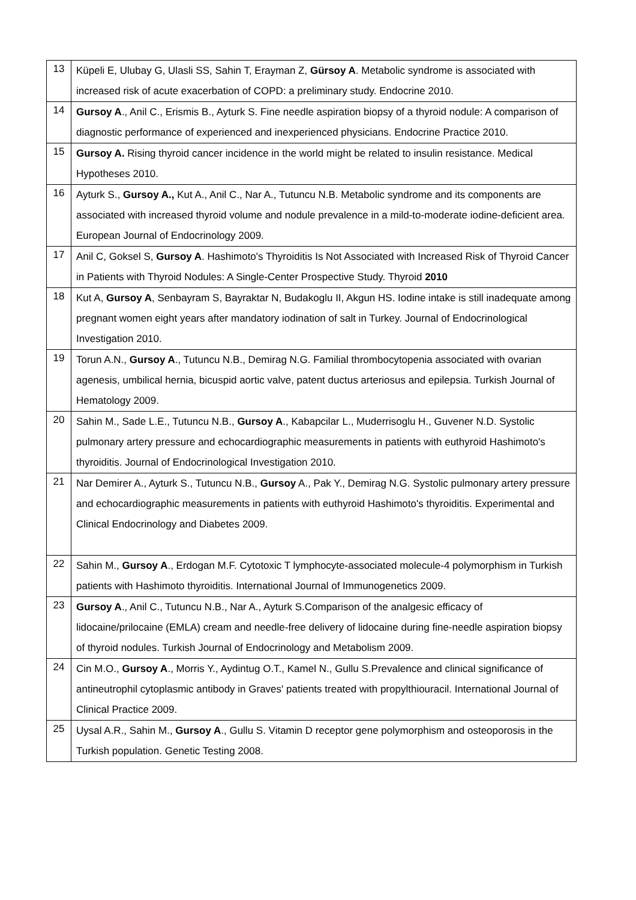| 13 | Küpeli E, Ulubay G, Ulasli SS, Sahin T, Erayman Z, Gürsoy A . Metabolic syndrome is associated with increased risk of acute exacerbation of COPD: a preliminary study. Endocrine 2010. |
| 14 | Gursoy A ., Anil C., Erismis B., Ayturk S. Fine needle aspiration biopsy of a thyroid nodule: A comparison of diagnostic performance of experienced and inexperienced physicians. Endocrine Practice 2010. |
| 15 | Gursoy A. Rising thyroid cancer incidence in the world might be related to insulin resistance. Medical Hypotheses 2010. |
| 16 | Ayturk S., Gursoy A., Kut A., Anil C., Nar A., Tutuncu N.B. Metabolic syndrome and its components are associated with increased thyroid volume and nodule prevalence in a mild-to-moderate iodine-deficient area. European Journal of Endocrinology 2009. |
| 17 | Anil C, Goksel S, Gursoy A . Hashimoto's Thyroiditis Is Not Associated with Increased Risk of Thyroid Cancer in Patients with Thyroid Nodules: A Single-Center Prospective Study. Thyroid 2010 |
| 18 | Kut A, Gursoy A , Senbayram S, Bayraktar N, Budakoglu II, Akgun HS. Iodine intake is still inadequate among pregnant women eight years after mandatory iodination of salt in Turkey. Journal of Endocrinological Investigation 2010. |
| 19 | Torun A.N., Gursoy A ., Tutuncu N.B., Demirag N.G. Familial thrombocytopenia associated with ovarian agenesis, umbilical hernia, bicuspid aortic valve, patent ductus arteriosus and epilepsia. Turkish Journal of Hematology 2009. |
| 20 | Sahin M., Sade L.E., Tutuncu N.B., Gursoy A ., Kabapcilar L., Muderrisoglu H., Guvener N.D. Systolic pulmonary artery pressure and echocardiographic measurements in patients with euthyroid Hashimoto's thyroiditis. Journal of Endocrinological Investigation 2010. |
| 21 | Nar Demirer A., Ayturk S., Tutuncu N.B., Gursoy A., Pak Y., Demirag N.G. Systolic pulmonary artery pressure and echocardiographic measurements in patients with euthyroid Hashimoto's thyroiditis. Experimental and Clinical Endocrinology and Diabetes 2009. |
| 22 | Sahin M., Gursoy A ., Erdogan M.F. Cytotoxic T lymphocyte-associated molecule-4 polymorphism in Turkish patients with Hashimoto thyroiditis. International Journal of Immunogenetics 2009. |
| 23 | Gursoy A ., Anil C., Tutuncu N.B., Nar A., Ayturk S.Comparison of the analgesic efficacy of lidocaine/prilocaine (EMLA) cream and needle-free delivery of lidocaine during fine-needle aspiration biopsy of thyroid nodules. Turkish Journal of Endocrinology and Metabolism 2009. |
| 24 | Cin M.O., Gursoy A ., Morris Y., Aydintug O.T., Kamel N., Gullu S.Prevalence and clinical significance of antineutrophil cytoplasmic antibody in Graves' patients treated with propylthiouracil. International Journal of Clinical Practice 2009. |
| 25 | Uysal A.R., Sahin M., Gursoy A ., Gullu S. Vitamin D receptor gene polymorphism and osteoporosis in the Turkish population. Genetic Testing 2008. |